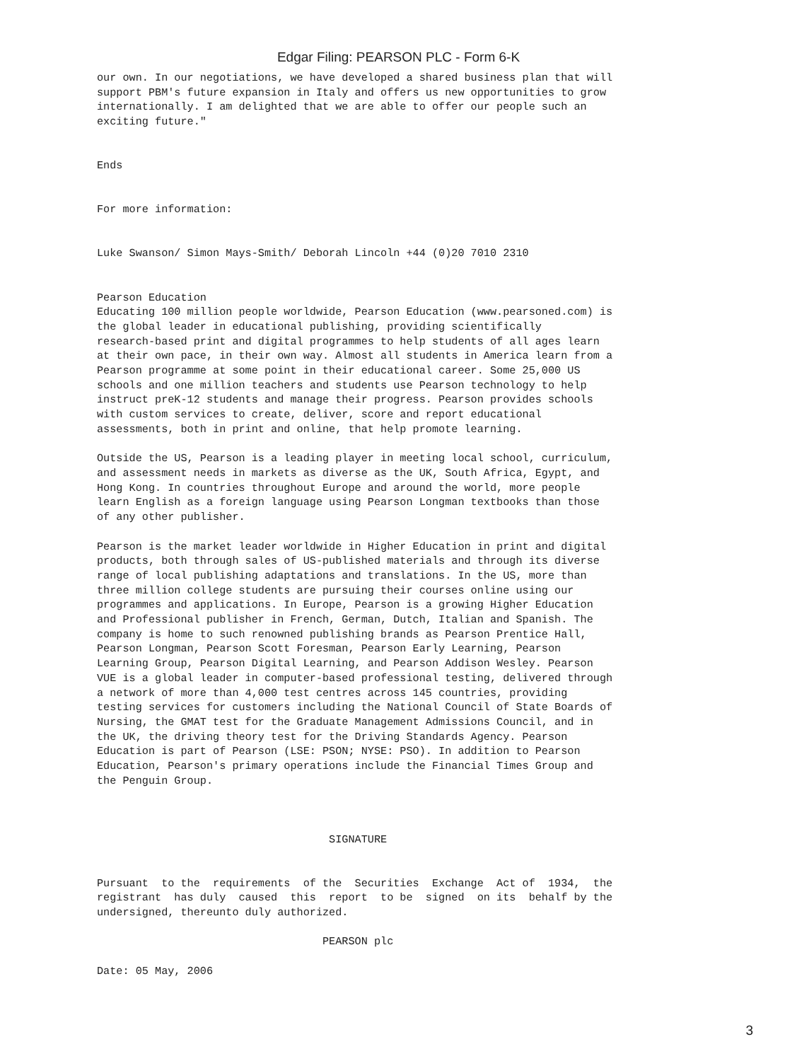Edgar Filing: PEARSON PLC - Form 6-K
our own. In our negotiations, we have developed a shared business plan that will
support PBM's future expansion in Italy and offers us new opportunities to grow
internationally. I am delighted that we are able to offer our people such an
exciting future."


Ends


For more information:


Luke Swanson/ Simon Mays-Smith/ Deborah Lincoln +44 (0)20 7010 2310


Pearson Education
Educating 100 million people worldwide, Pearson Education (www.pearsoned.com) is
the global leader in educational publishing, providing scientifically
research-based print and digital programmes to help students of all ages learn
at their own pace, in their own way. Almost all students in America learn from a
Pearson programme at some point in their educational career. Some 25,000 US
schools and one million teachers and students use Pearson technology to help
instruct preK-12 students and manage their progress. Pearson provides schools
with custom services to create, deliver, score and report educational
assessments, both in print and online, that help promote learning.

Outside the US, Pearson is a leading player in meeting local school, curriculum,
and assessment needs in markets as diverse as the UK, South Africa, Egypt, and
Hong Kong. In countries throughout Europe and around the world, more people
learn English as a foreign language using Pearson Longman textbooks than those
of any other publisher.

Pearson is the market leader worldwide in Higher Education in print and digital
products, both through sales of US-published materials and through its diverse
range of local publishing adaptations and translations. In the US, more than
three million college students are pursuing their courses online using our
programmes and applications. In Europe, Pearson is a growing Higher Education
and Professional publisher in French, German, Dutch, Italian and Spanish. The
company is home to such renowned publishing brands as Pearson Prentice Hall,
Pearson Longman, Pearson Scott Foresman, Pearson Early Learning, Pearson
Learning Group, Pearson Digital Learning, and Pearson Addison Wesley. Pearson
VUE is a global leader in computer-based professional testing, delivered through
a network of more than 4,000 test centres across 145 countries, providing
testing services for customers including the National Council of State Boards of
Nursing, the GMAT test for the Graduate Management Admissions Council, and in
the UK, the driving theory test for the Driving Standards Agency. Pearson
Education is part of Pearson (LSE: PSON; NYSE: PSO). In addition to Pearson
Education, Pearson's primary operations include the Financial Times Group and
the Penguin Group.



                                    SIGNATURE


Pursuant  to the  requirements  of the  Securities  Exchange  Act of  1934,  the
registrant  has duly  caused  this  report  to be  signed  on its  behalf by the
undersigned, thereunto duly authorized.

                                   PEARSON plc

Date: 05 May, 2006
3